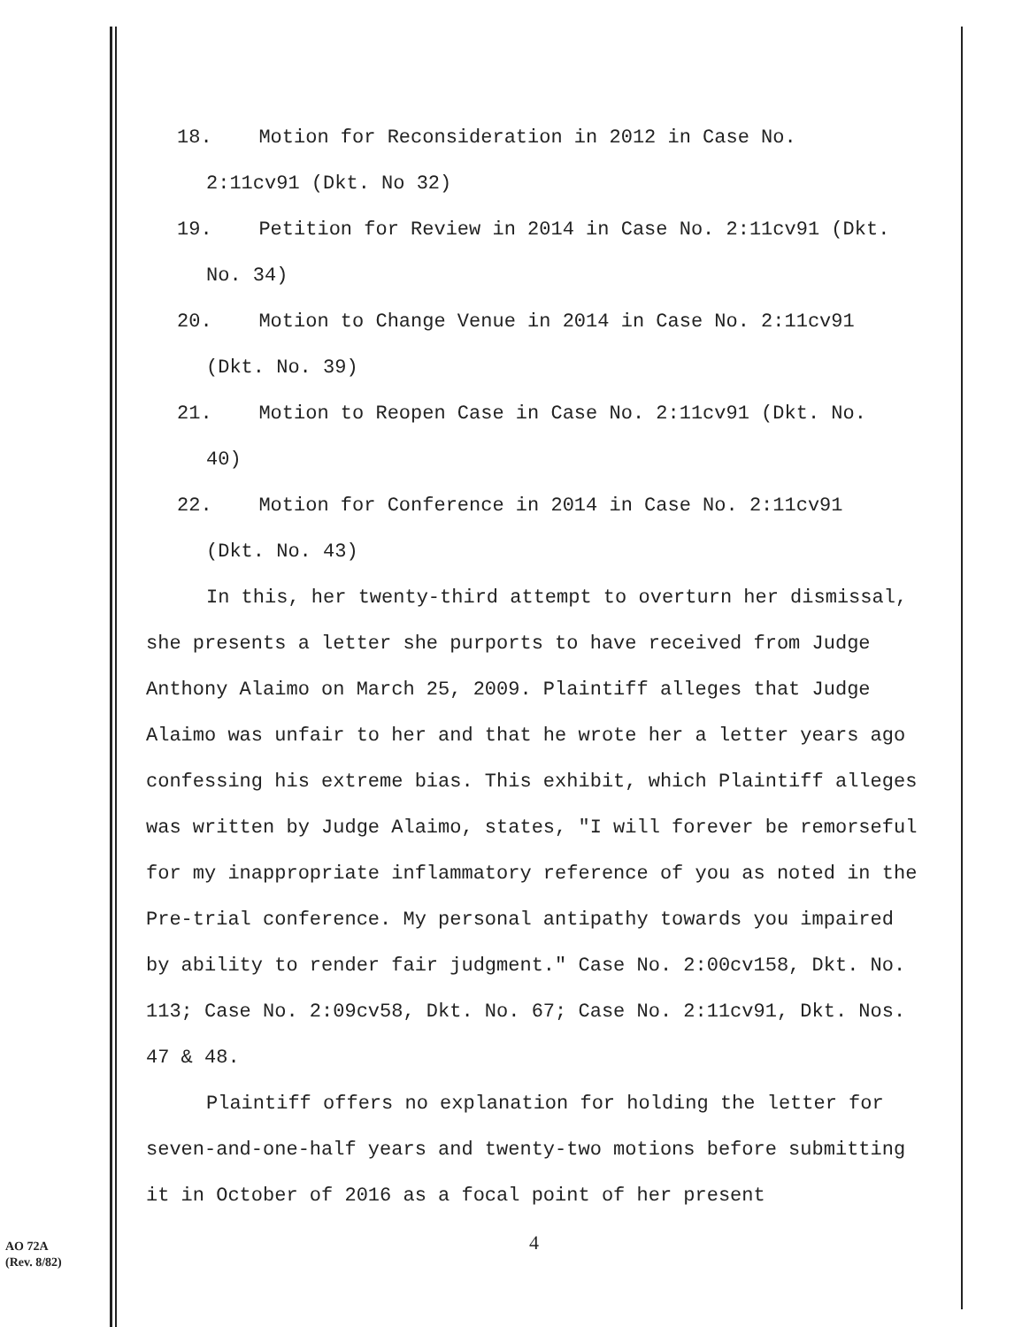18. Motion for Reconsideration in 2012 in Case No.
2:11cv91 (Dkt. No 32)
19. Petition for Review in 2014 in Case No. 2:11cv91 (Dkt.
No. 34)
20. Motion to Change Venue in 2014 in Case No. 2:11cv91
(Dkt. No. 39)
21. Motion to Reopen Case in Case No. 2:11cv91 (Dkt. No.
40)
22. Motion for Conference in 2014 in Case No. 2:11cv91
(Dkt. No. 43)
In this, her twenty-third attempt to overturn her dismissal, she presents a letter she purports to have received from Judge Anthony Alaimo on March 25, 2009. Plaintiff alleges that Judge Alaimo was unfair to her and that he wrote her a letter years ago confessing his extreme bias. This exhibit, which Plaintiff alleges was written by Judge Alaimo, states, "I will forever be remorseful for my inappropriate inflammatory reference of you as noted in the Pre-trial conference. My personal antipathy towards you impaired by ability to render fair judgment." Case No. 2:00cv158, Dkt. No. 113; Case No. 2:09cv58, Dkt. No. 67; Case No. 2:11cv91, Dkt. Nos. 47 & 48.
Plaintiff offers no explanation for holding the letter for seven-and-one-half years and twenty-two motions before submitting it in October of 2016 as a focal point of her present
4
AO 72A
(Rev. 8/82)